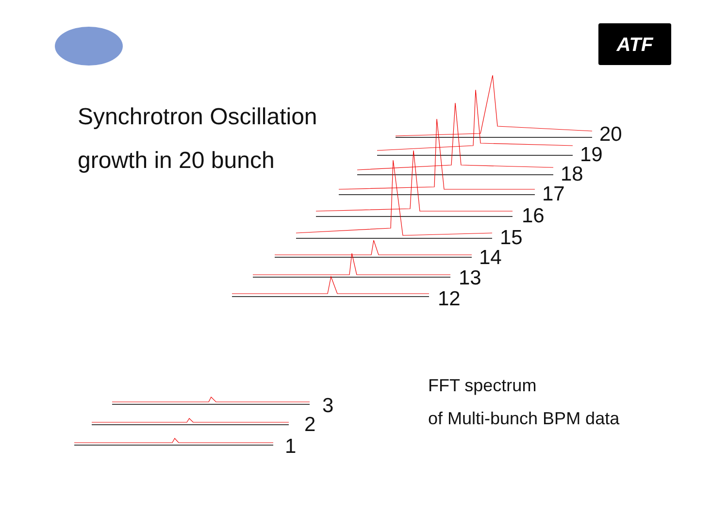ATF
Synchrotron Oscillation
growth in 20 bunch
FFT spectrum
of Multi-bunch BPM data
20
19
18
17
16
15
14
13
12
3
2
1